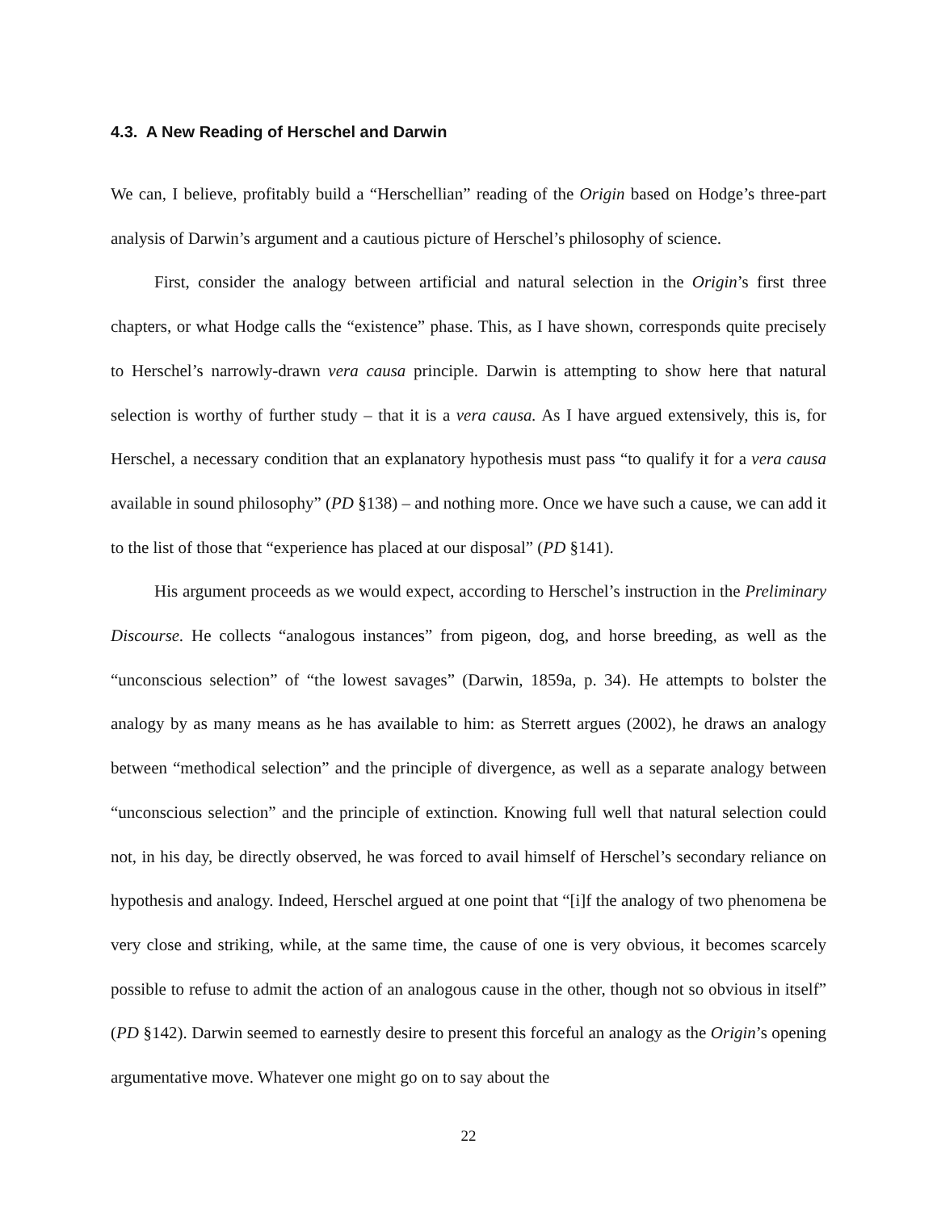4.3. A New Reading of Herschel and Darwin
We can, I believe, profitably build a “Herschellian” reading of the Origin based on Hodge’s three-part analysis of Darwin’s argument and a cautious picture of Herschel’s philosophy of science.
First, consider the analogy between artificial and natural selection in the Origin’s first three chapters, or what Hodge calls the “existence” phase. This, as I have shown, corresponds quite precisely to Herschel’s narrowly-drawn vera causa principle. Darwin is attempting to show here that natural selection is worthy of further study – that it is a vera causa. As I have argued extensively, this is, for Herschel, a necessary condition that an explanatory hypothesis must pass “to qualify it for a vera causa available in sound philosophy” (PD §138) – and nothing more. Once we have such a cause, we can add it to the list of those that “experience has placed at our disposal” (PD §141).
His argument proceeds as we would expect, according to Herschel’s instruction in the Preliminary Discourse. He collects “analogous instances” from pigeon, dog, and horse breeding, as well as the “unconscious selection” of “the lowest savages” (Darwin, 1859a, p. 34). He attempts to bolster the analogy by as many means as he has available to him: as Sterrett argues (2002), he draws an analogy between “methodical selection” and the principle of divergence, as well as a separate analogy between “unconscious selection” and the principle of extinction. Knowing full well that natural selection could not, in his day, be directly observed, he was forced to avail himself of Herschel’s secondary reliance on hypothesis and analogy. Indeed, Herschel argued at one point that “[i]f the analogy of two phenomena be very close and striking, while, at the same time, the cause of one is very obvious, it becomes scarcely possible to refuse to admit the action of an analogous cause in the other, though not so obvious in itself” (PD §142). Darwin seemed to earnestly desire to present this forceful an analogy as the Origin’s opening argumentative move. Whatever one might go on to say about the
22